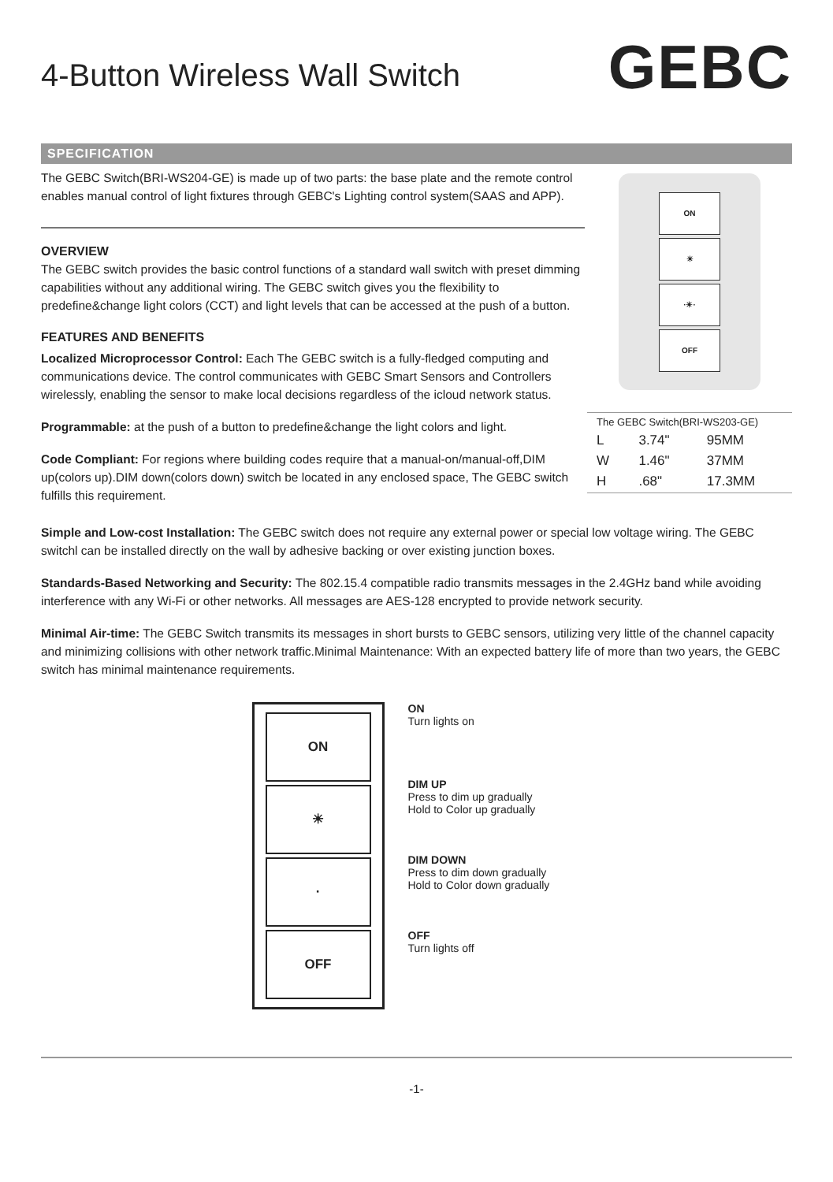4-Button Wireless Wall Switch
GEBC
SPECIFICATION
The GEBC Switch(BRI-WS204-GE) is made up of two parts: the base plate and the remote control enables manual control of light fixtures through GEBC's Lighting control system(SAAS and APP).
OVERVIEW
The GEBC switch provides the basic control functions of a standard wall switch with preset dimming capabilities without any additional wiring. The GEBC switch gives you the flexibility to predefine&change light colors (CCT) and light levels that can be accessed at the push of a button.
FEATURES AND BENEFITS
Localized Microprocessor Control: Each The GEBC switch is a fully-fledged computing and communications device. The control communicates with GEBC Smart Sensors and Controllers wirelessly, enabling the sensor to make local decisions regardless of the icloud network status.
Programmable: at the push of a button to predefine&change the light colors and light.
Code Compliant: For regions where building codes require that a manual-on/manual-off,DIM up(colors up).DIM down(colors down) switch be located in any enclosed space, The GEBC switch fulfills this requirement.
ON
☀
·☀·
OFF
| The GEBC Switch(BRI-WS203-GE) | | |
| L | 3.74" | 95MM |
| W | 1.46" | 37MM |
| H | .68" | 17.3MM |
Simple and Low-cost Installation: The GEBC switch does not require any external power or special low voltage wiring. The GEBC switchl can be installed directly on the wall by adhesive backing or over existing junction boxes.
Standards-Based Networking and Security: The 802.15.4 compatible radio transmits messages in the 2.4GHz band while avoiding interference with any Wi-Fi or other networks. All messages are AES-128 encrypted to provide network security.
Minimal Air-time: The GEBC Switch transmits its messages in short bursts to GEBC sensors, utilizing very little of the channel capacity and minimizing collisions with other network traffic.Minimal Maintenance: With an expected battery life of more than two years, the GEBC switch has minimal maintenance requirements.
ON
☀
·
OFF
ON
Turn lights on
DIM UP
Press to dim up gradually
Hold to Color up gradually
DIM DOWN
Press to dim down gradually
Hold to Color down gradually
OFF
Turn lights off
-1-